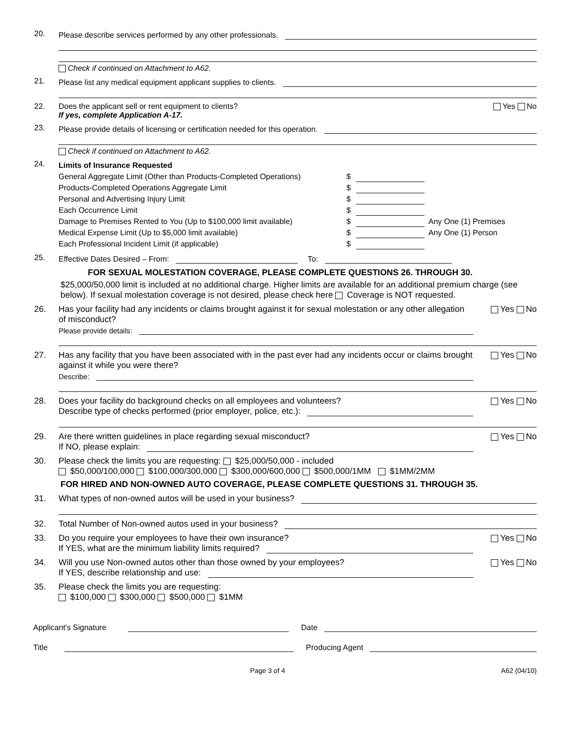20. Please describe services performed by any other professionals.
Check if continued on Attachment to A62.
21. Please list any medical equipment applicant supplies to clients.
22. Does the applicant sell or rent equipment to clients?
If yes, complete Application A-17.
Yes No
23. Please provide details of licensing or certification needed for this operation.
Check if continued on Attachment to A62.
24.
Limits of Insurance Requested
General Aggregate Limit (Other than Products-Completed Operations) $
Products-Completed Operations Aggregate Limit $
Personal and Advertising Injury Limit $
Each Occurrence Limit $
Damage to Premises Rented to You (Up to $100,000 limit available) $ Any One (1) Premises
Medical Expense Limit (Up to $5,000 limit available) $ Any One (1) Person
Each Professional Incident Limit (if applicable) $
25. Effective Dates Desired – From:
To:
FOR SEXUAL MOLESTATION COVERAGE, PLEASE COMPLETE QUESTIONS 26. THROUGH 30.
$25,000/50,000 limit is included at no additional charge. Higher limits are available for an additional premium charge (see below). If sexual molestation coverage is not desired, please check here Coverage is NOT requested.
26. Has your facility had any incidents or claims brought against it for sexual molestation or any other allegation of misconduct?
Please provide details:
Yes No
27. Has any facility that you have been associated with in the past ever had any incidents occur or claims brought against it while you were there?
Describe:
Yes No
28. Does your facility do background checks on all employees and volunteers?
Describe type of checks performed (prior employer, police, etc.):
Yes No
29. Are there written guidelines in place regarding sexual misconduct?
If NO, please explain:
Yes No
30. Please check the limits you are requesting: $25,000/50,000 - included
$50,000/100,000 $100,000/300,000 $300,000/600,000 $500,000/1MM $1MM/2MM
FOR HIRED AND NON-OWNED AUTO COVERAGE, PLEASE COMPLETE QUESTIONS 31. THROUGH 35.
31. What types of non-owned autos will be used in your business?
32. Total Number of Non-owned autos used in your business?
33. Do you require your employees to have their own insurance?
If YES, what are the minimum liability limits required?
Yes No
34. Will you use Non-owned autos other than those owned by your employees?
If YES, describe relationship and use:
Yes No
35. Please check the limits you are requesting:
$100,000 $300,000 $500,000 $1MM
Applicant's Signature
Date
Title
Producing Agent
Page 3 of 4 A62 (04/10)